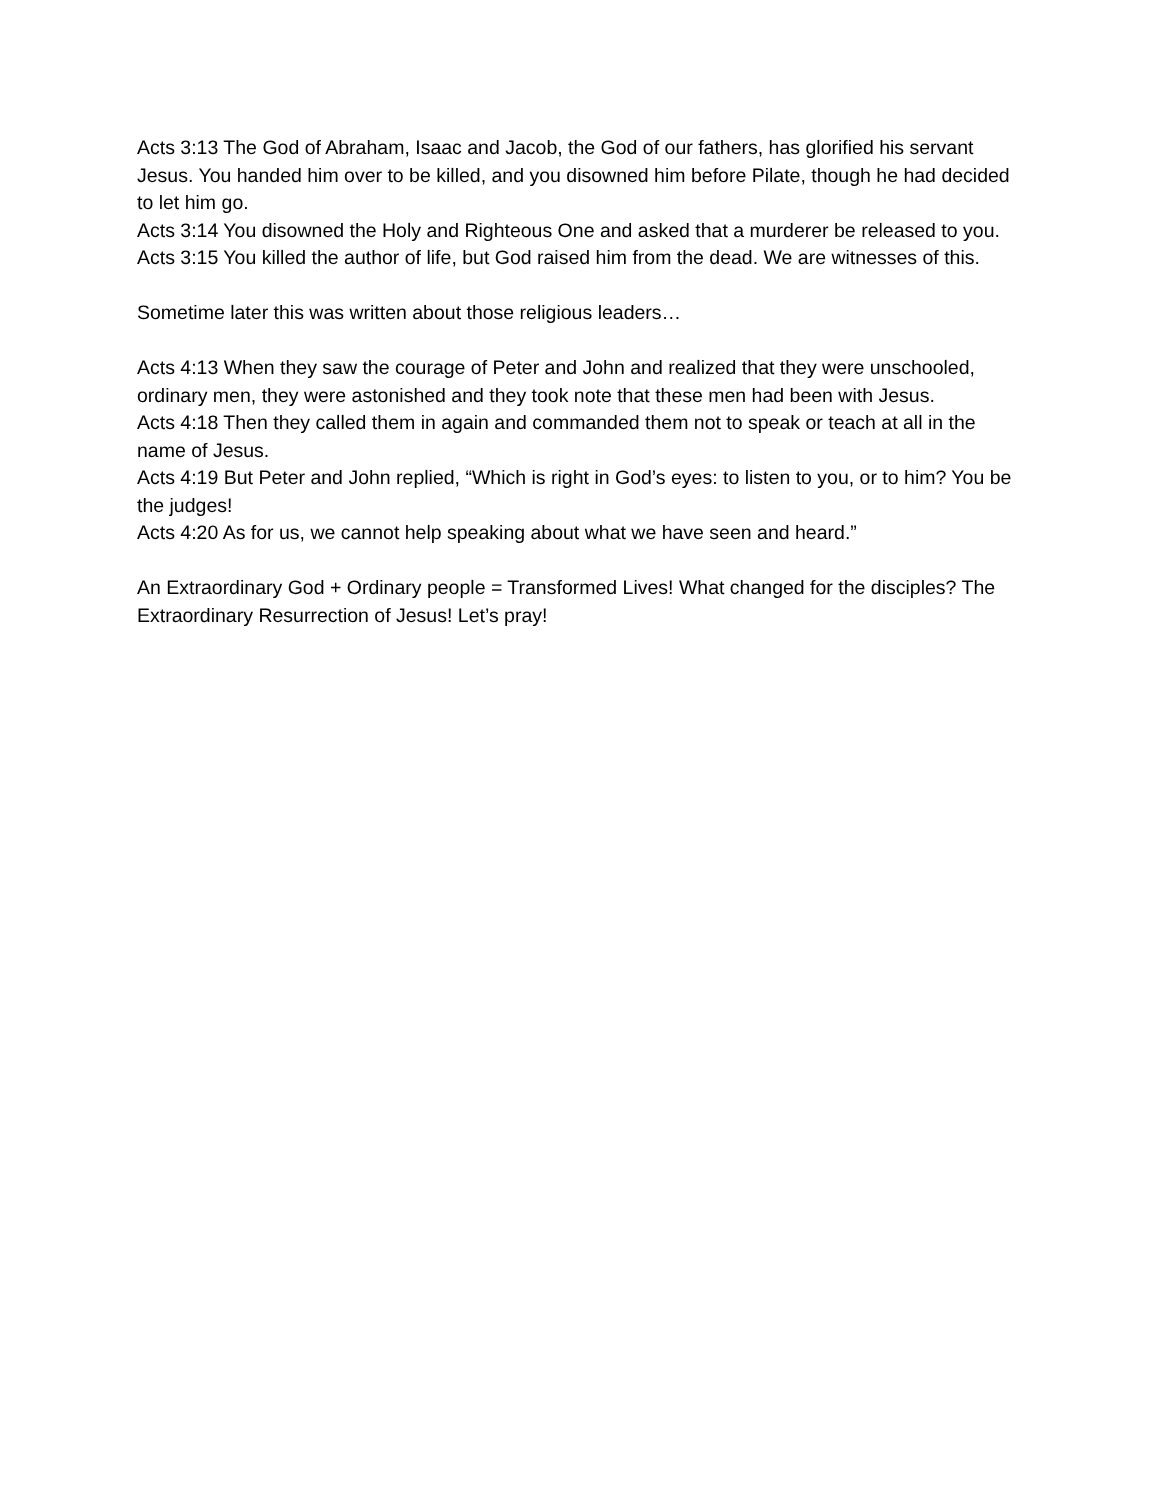Acts 3:13 The God of Abraham, Isaac and Jacob, the God of our fathers, has glorified his servant Jesus. You handed him over to be killed, and you disowned him before Pilate, though he had decided to let him go.
Acts 3:14 You disowned the Holy and Righteous One and asked that a murderer be released to you.
Acts 3:15 You killed the author of life, but God raised him from the dead. We are witnesses of this.
Sometime later this was written about those religious leaders…
Acts 4:13 When they saw the courage of Peter and John and realized that they were unschooled, ordinary men, they were astonished and they took note that these men had been with Jesus.
Acts 4:18 Then they called them in again and commanded them not to speak or teach at all in the name of Jesus.
Acts 4:19 But Peter and John replied, “Which is right in God’s eyes: to listen to you, or to him? You be the judges!
Acts 4:20 As for us, we cannot help speaking about what we have seen and heard.”
An Extraordinary God + Ordinary people = Transformed Lives! What changed for the disciples? The Extraordinary Resurrection of Jesus! Let’s pray!